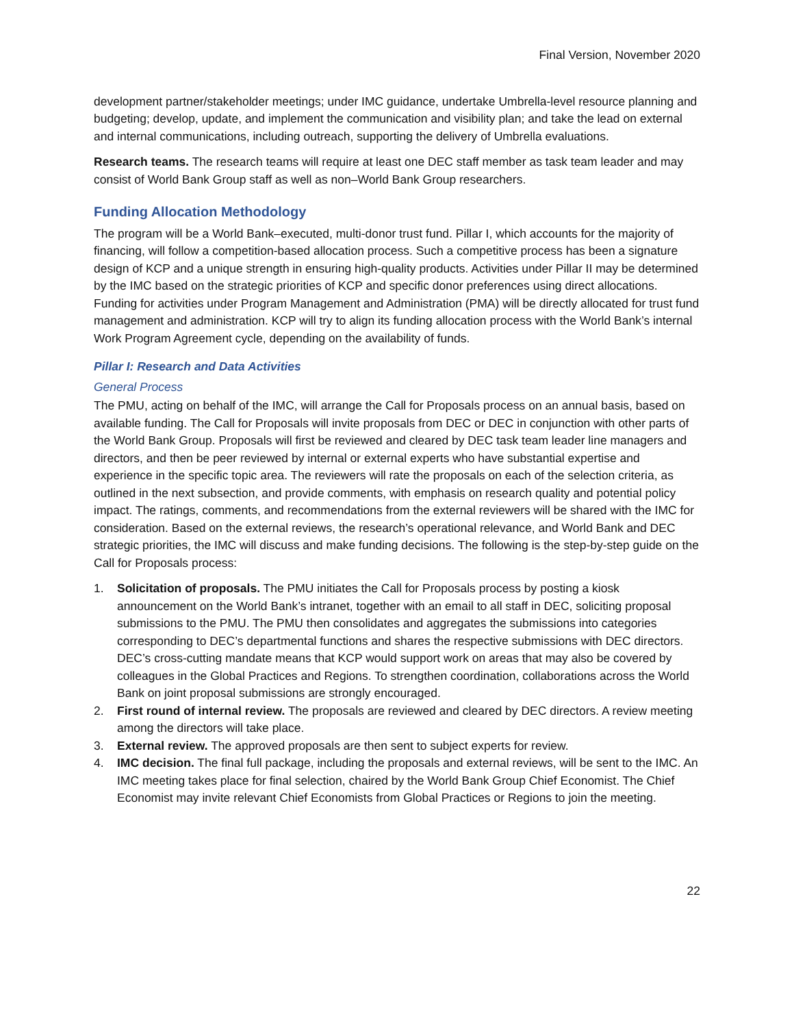Final Version, November 2020
development partner/stakeholder meetings; under IMC guidance, undertake Umbrella-level resource planning and budgeting; develop, update, and implement the communication and visibility plan; and take the lead on external and internal communications, including outreach, supporting the delivery of Umbrella evaluations.
Research teams. The research teams will require at least one DEC staff member as task team leader and may consist of World Bank Group staff as well as non–World Bank Group researchers.
Funding Allocation Methodology
The program will be a World Bank–executed, multi-donor trust fund. Pillar I, which accounts for the majority of financing, will follow a competition-based allocation process. Such a competitive process has been a signature design of KCP and a unique strength in ensuring high-quality products. Activities under Pillar II may be determined by the IMC based on the strategic priorities of KCP and specific donor preferences using direct allocations. Funding for activities under Program Management and Administration (PMA) will be directly allocated for trust fund management and administration. KCP will try to align its funding allocation process with the World Bank’s internal Work Program Agreement cycle, depending on the availability of funds.
Pillar I: Research and Data Activities
General Process
The PMU, acting on behalf of the IMC, will arrange the Call for Proposals process on an annual basis, based on available funding. The Call for Proposals will invite proposals from DEC or DEC in conjunction with other parts of the World Bank Group. Proposals will first be reviewed and cleared by DEC task team leader line managers and directors, and then be peer reviewed by internal or external experts who have substantial expertise and experience in the specific topic area. The reviewers will rate the proposals on each of the selection criteria, as outlined in the next subsection, and provide comments, with emphasis on research quality and potential policy impact. The ratings, comments, and recommendations from the external reviewers will be shared with the IMC for consideration. Based on the external reviews, the research’s operational relevance, and World Bank and DEC strategic priorities, the IMC will discuss and make funding decisions. The following is the step-by-step guide on the Call for Proposals process:
1. Solicitation of proposals. The PMU initiates the Call for Proposals process by posting a kiosk announcement on the World Bank’s intranet, together with an email to all staff in DEC, soliciting proposal submissions to the PMU. The PMU then consolidates and aggregates the submissions into categories corresponding to DEC’s departmental functions and shares the respective submissions with DEC directors. DEC’s cross-cutting mandate means that KCP would support work on areas that may also be covered by colleagues in the Global Practices and Regions. To strengthen coordination, collaborations across the World Bank on joint proposal submissions are strongly encouraged.
2. First round of internal review. The proposals are reviewed and cleared by DEC directors. A review meeting among the directors will take place.
3. External review. The approved proposals are then sent to subject experts for review.
4. IMC decision. The final full package, including the proposals and external reviews, will be sent to the IMC. An IMC meeting takes place for final selection, chaired by the World Bank Group Chief Economist. The Chief Economist may invite relevant Chief Economists from Global Practices or Regions to join the meeting.
22